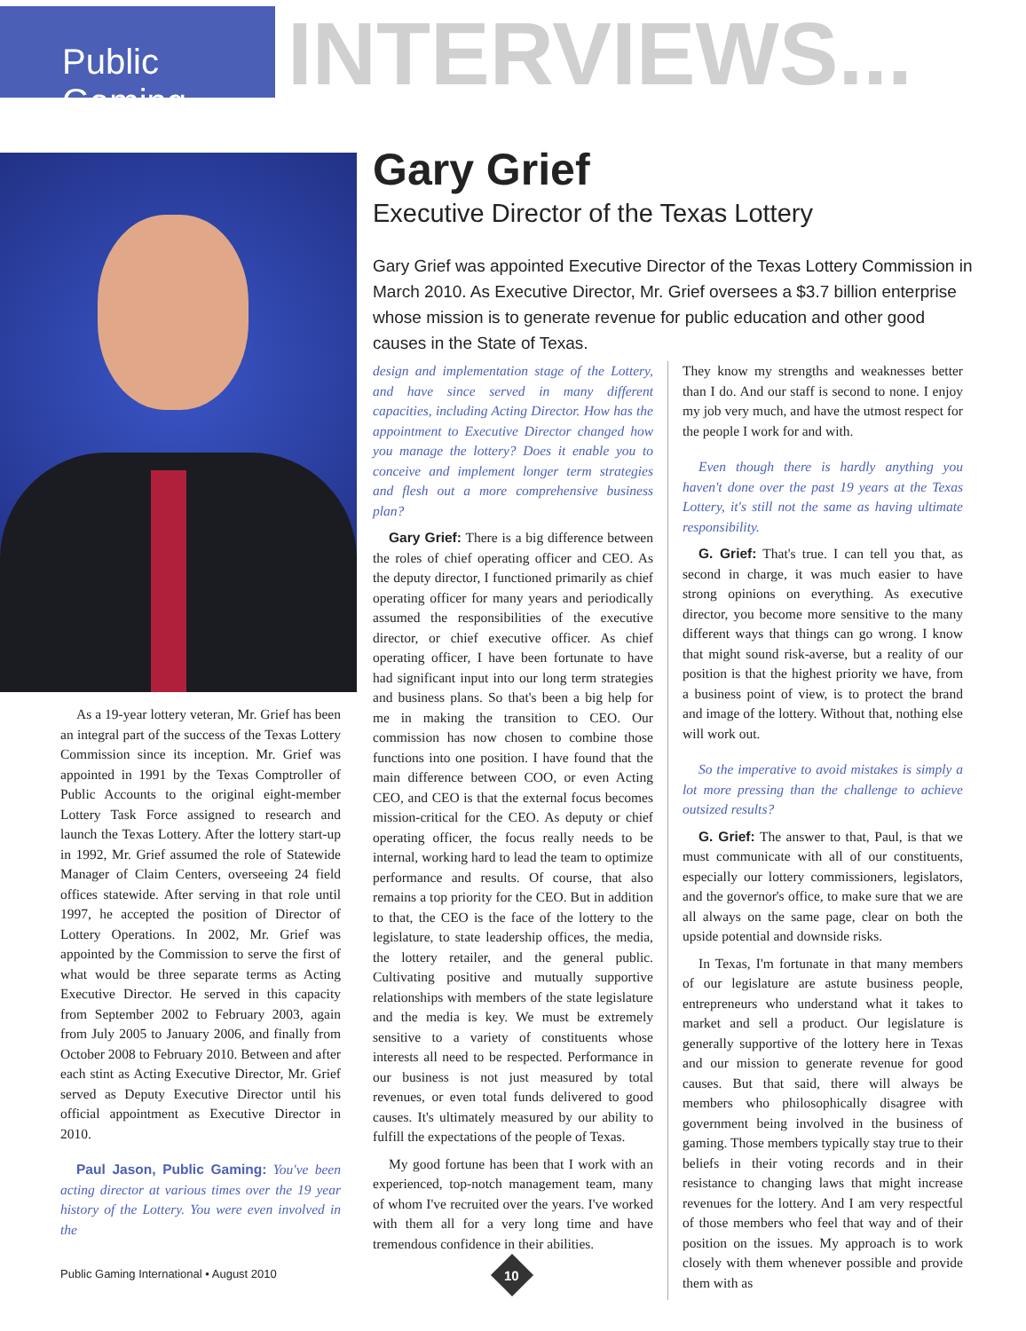Public Gaming
INTERVIEWS...
As a 19-year lottery veteran, Mr. Grief has been an integral part of the success of the Texas Lottery Commission since its inception. Mr. Grief was appointed in 1991 by the Texas Comptroller of Public Accounts to the original eight-member Lottery Task Force assigned to research and launch the Texas Lottery. After the lottery start-up in 1992, Mr. Grief assumed the role of Statewide Manager of Claim Centers, overseeing 24 field offices statewide. After serving in that role until 1997, he accepted the position of Director of Lottery Operations. In 2002, Mr. Grief was appointed by the Commission to serve the first of what would be three separate terms as Acting Executive Director. He served in this capacity from September 2002 to February 2003, again from July 2005 to January 2006, and finally from October 2008 to February 2010. Between and after each stint as Acting Executive Director, Mr. Grief served as Deputy Executive Director until his official appointment as Executive Director in 2010.
Paul Jason, Public Gaming: You've been acting director at various times over the 19 year history of the Lottery. You were even involved in the
Gary Grief
Executive Director of the Texas Lottery
Gary Grief was appointed Executive Director of the Texas Lottery Commission in March 2010. As Executive Director, Mr. Grief oversees a $3.7 billion enterprise whose mission is to generate revenue for public education and other good causes in the State of Texas.
design and implementation stage of the Lottery, and have since served in many different capacities, including Acting Director. How has the appointment to Executive Director changed how you manage the lottery? Does it enable you to conceive and implement longer term strategies and flesh out a more comprehensive business plan?
Gary Grief: There is a big difference between the roles of chief operating officer and CEO. As the deputy director, I functioned primarily as chief operating officer for many years and periodically assumed the responsibilities of the executive director, or chief executive officer. As chief operating officer, I have been fortunate to have had significant input into our long term strategies and business plans. So that's been a big help for me in making the transition to CEO. Our commission has now chosen to combine those functions into one position. I have found that the main difference between COO, or even Acting CEO, and CEO is that the external focus becomes mission-critical for the CEO. As deputy or chief operating officer, the focus really needs to be internal, working hard to lead the team to optimize performance and results. Of course, that also remains a top priority for the CEO. But in addition to that, the CEO is the face of the lottery to the legislature, to state leadership offices, the media, the lottery retailer, and the general public. Cultivating positive and mutually supportive relationships with members of the state legislature and the media is key. We must be extremely sensitive to a variety of constituents whose interests all need to be respected. Performance in our business is not just measured by total revenues, or even total funds delivered to good causes. It's ultimately measured by our ability to fulfill the expectations of the people of Texas.
My good fortune has been that I work with an experienced, top-notch management team, many of whom I've recruited over the years. I've worked with them all for a very long time and have tremendous confidence in their abilities.
They know my strengths and weaknesses better than I do. And our staff is second to none. I enjoy my job very much, and have the utmost respect for the people I work for and with.
Even though there is hardly anything you haven't done over the past 19 years at the Texas Lottery, it's still not the same as having ultimate responsibility.
G. Grief: That's true. I can tell you that, as second in charge, it was much easier to have strong opinions on everything. As executive director, you become more sensitive to the many different ways that things can go wrong. I know that might sound risk-averse, but a reality of our position is that the highest priority we have, from a business point of view, is to protect the brand and image of the lottery. Without that, nothing else will work out.
So the imperative to avoid mistakes is simply a lot more pressing than the challenge to achieve outsized results?
G. Grief: The answer to that, Paul, is that we must communicate with all of our constituents, especially our lottery commissioners, legislators, and the governor's office, to make sure that we are all always on the same page, clear on both the upside potential and downside risks.
In Texas, I'm fortunate in that many members of our legislature are astute business people, entrepreneurs who understand what it takes to market and sell a product. Our legislature is generally supportive of the lottery here in Texas and our mission to generate revenue for good causes. But that said, there will always be members who philosophically disagree with government being involved in the business of gaming. Those members typically stay true to their beliefs in their voting records and in their resistance to changing laws that might increase revenues for the lottery. And I am very respectful of those members who feel that way and of their position on the issues. My approach is to work closely with them whenever possible and provide them with as
Public Gaming International • August 2010
10